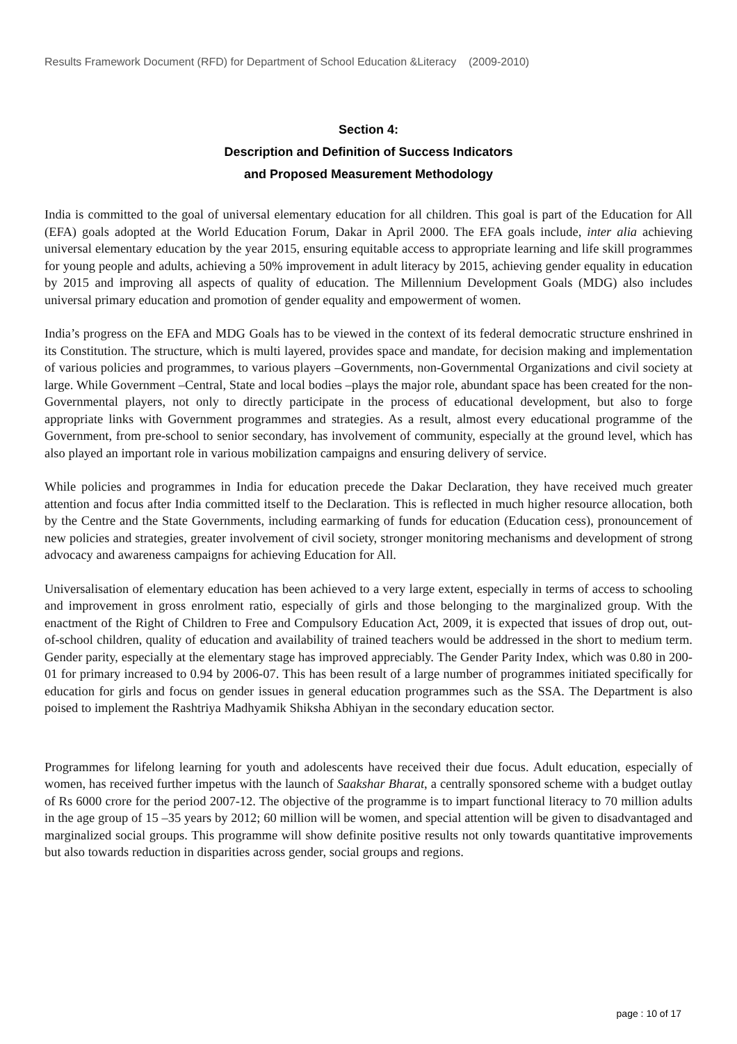Results Framework Document (RFD) for Department of School Education &Literacy (2009-2010)
Section 4:
Description and Definition of Success Indicators
and Proposed Measurement Methodology
India is committed to the goal of universal elementary education for all children. This goal is part of the Education for All (EFA) goals adopted at the World Education Forum, Dakar in April 2000. The EFA goals include, inter alia achieving universal elementary education by the year 2015, ensuring equitable access to appropriate learning and life skill programmes for young people and adults, achieving a 50% improvement in adult literacy by 2015, achieving gender equality in education by 2015 and improving all aspects of quality of education. The Millennium Development Goals (MDG) also includes universal primary education and promotion of gender equality and empowerment of women.
India’s progress on the EFA and MDG Goals has to be viewed in the context of its federal democratic structure enshrined in its Constitution. The structure, which is multi layered, provides space and mandate, for decision making and implementation of various policies and programmes, to various players –Governments, non-Governmental Organizations and civil society at large. While Government –Central, State and local bodies –plays the major role, abundant space has been created for the non-Governmental players, not only to directly participate in the process of educational development, but also to forge appropriate links with Government programmes and strategies. As a result, almost every educational programme of the Government, from pre-school to senior secondary, has involvement of community, especially at the ground level, which has also played an important role in various mobilization campaigns and ensuring delivery of service.
While policies and programmes in India for education precede the Dakar Declaration, they have received much greater attention and focus after India committed itself to the Declaration. This is reflected in much higher resource allocation, both by the Centre and the State Governments, including earmarking of funds for education (Education cess), pronouncement of new policies and strategies, greater involvement of civil society, stronger monitoring mechanisms and development of strong advocacy and awareness campaigns for achieving Education for All.
Universalisation of elementary education has been achieved to a very large extent, especially in terms of access to schooling and improvement in gross enrolment ratio, especially of girls and those belonging to the marginalized group. With the enactment of the Right of Children to Free and Compulsory Education Act, 2009, it is expected that issues of drop out, out-of-school children, quality of education and availability of trained teachers would be addressed in the short to medium term. Gender parity, especially at the elementary stage has improved appreciably. The Gender Parity Index, which was 0.80 in 200-01 for primary increased to 0.94 by 2006-07. This has been result of a large number of programmes initiated specifically for education for girls and focus on gender issues in general education programmes such as the SSA. The Department is also poised to implement the Rashtriya Madhyamik Shiksha Abhiyan in the secondary education sector.
Programmes for lifelong learning for youth and adolescents have received their due focus. Adult education, especially of women, has received further impetus with the launch of Saakshar Bharat, a centrally sponsored scheme with a budget outlay of Rs 6000 crore for the period 2007-12. The objective of the programme is to impart functional literacy to 70 million adults in the age group of 15 –35 years by 2012; 60 million will be women, and special attention will be given to disadvantaged and marginalized social groups. This programme will show definite positive results not only towards quantitative improvements but also towards reduction in disparities across gender, social groups and regions.
page : 10 of 17